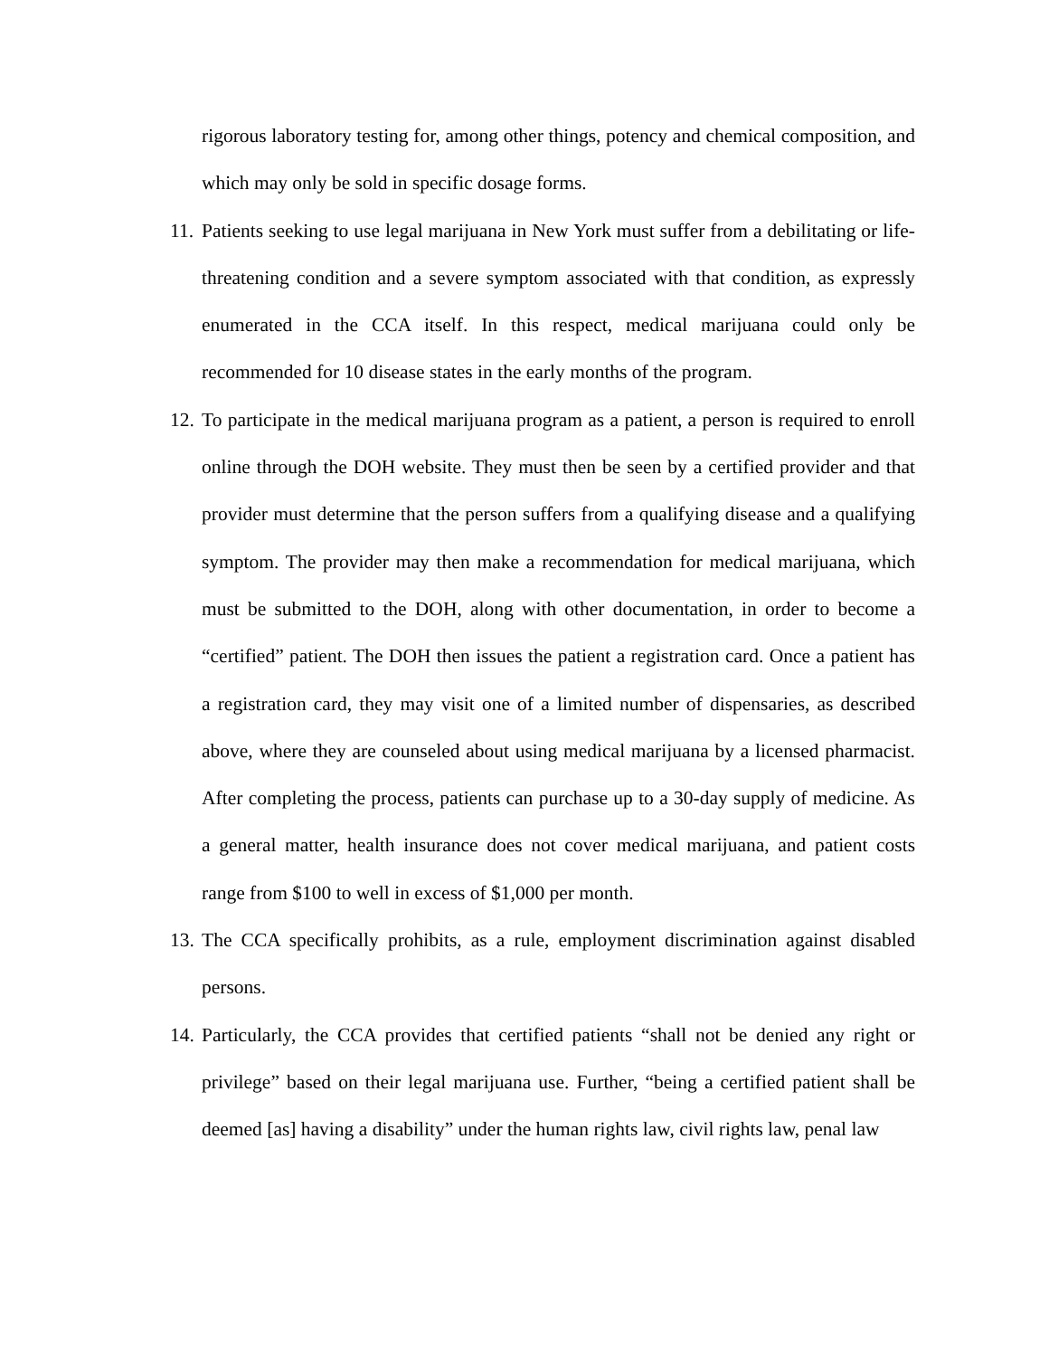rigorous laboratory testing for, among other things, potency and chemical composition, and which may only be sold in specific dosage forms.
11.
Patients seeking to use legal marijuana in New York must suffer from a debilitating or life-threatening condition and a severe symptom associated with that condition, as expressly enumerated in the CCA itself. In this respect, medical marijuana could only be recommended for 10 disease states in the early months of the program.
12.
To participate in the medical marijuana program as a patient, a person is required to enroll online through the DOH website. They must then be seen by a certified provider and that provider must determine that the person suffers from a qualifying disease and a qualifying symptom. The provider may then make a recommendation for medical marijuana, which must be submitted to the DOH, along with other documentation, in order to become a “certified” patient. The DOH then issues the patient a registration card. Once a patient has a registration card, they may visit one of a limited number of dispensaries, as described above, where they are counseled about using medical marijuana by a licensed pharmacist. After completing the process, patients can purchase up to a 30-day supply of medicine. As a general matter, health insurance does not cover medical marijuana, and patient costs range from $100 to well in excess of $1,000 per month.
13.
The CCA specifically prohibits, as a rule, employment discrimination against disabled persons.
14.
Particularly, the CCA provides that certified patients “shall not be denied any right or privilege” based on their legal marijuana use. Further, “being a certified patient shall be deemed [as] having a disability” under the human rights law, civil rights law, penal law